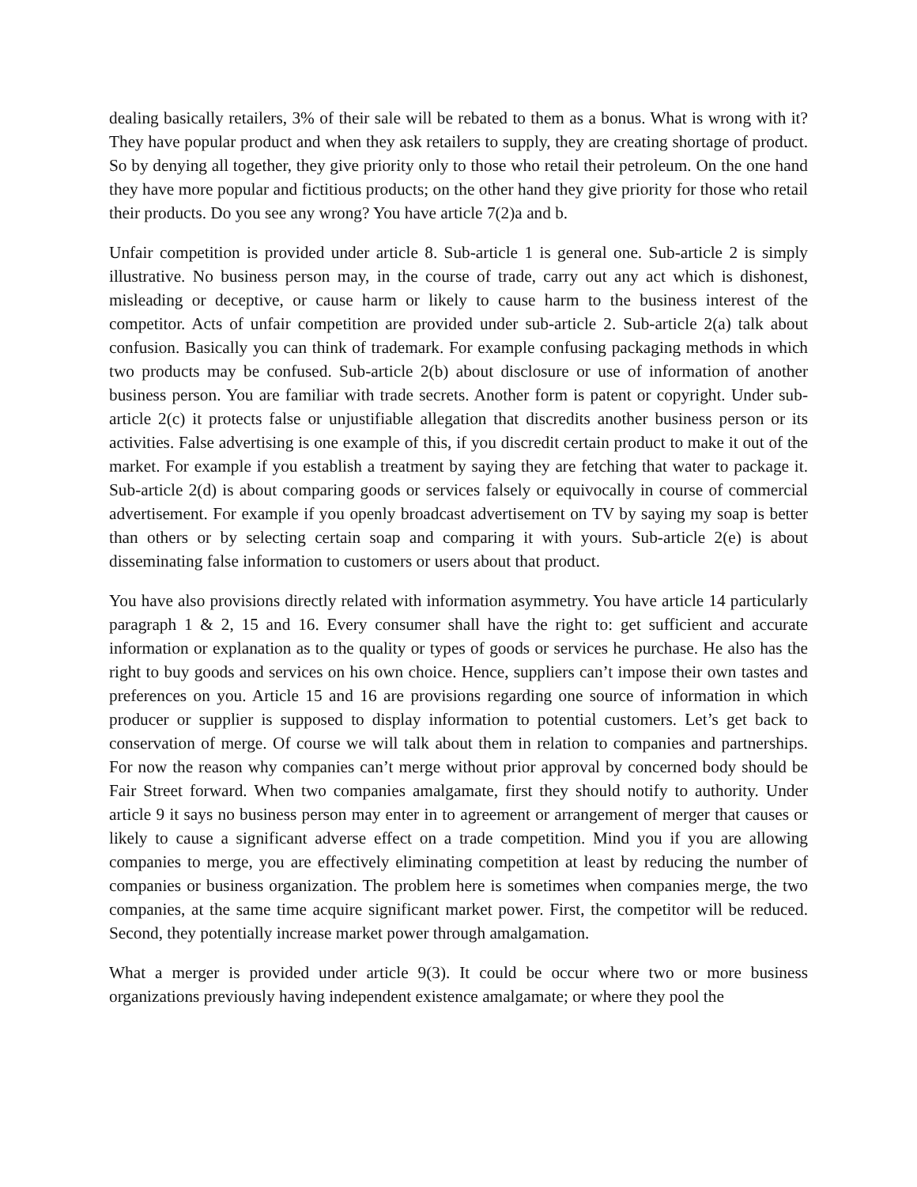dealing basically retailers, 3% of their sale will be rebated to them as a bonus. What is wrong with it? They have popular product and when they ask retailers to supply, they are creating shortage of product. So by denying all together, they give priority only to those who retail their petroleum. On the one hand they have more popular and fictitious products; on the other hand they give priority for those who retail their products. Do you see any wrong? You have article 7(2)a and b.
Unfair competition is provided under article 8. Sub-article 1 is general one. Sub-article 2 is simply illustrative. No business person may, in the course of trade, carry out any act which is dishonest, misleading or deceptive, or cause harm or likely to cause harm to the business interest of the competitor. Acts of unfair competition are provided under sub-article 2. Sub-article 2(a) talk about confusion. Basically you can think of trademark. For example confusing packaging methods in which two products may be confused. Sub-article 2(b) about disclosure or use of information of another business person. You are familiar with trade secrets. Another form is patent or copyright. Under sub-article 2(c) it protects false or unjustifiable allegation that discredits another business person or its activities. False advertising is one example of this, if you discredit certain product to make it out of the market. For example if you establish a treatment by saying they are fetching that water to package it. Sub-article 2(d) is about comparing goods or services falsely or equivocally in course of commercial advertisement. For example if you openly broadcast advertisement on TV by saying my soap is better than others or by selecting certain soap and comparing it with yours. Sub-article 2(e) is about disseminating false information to customers or users about that product.
You have also provisions directly related with information asymmetry. You have article 14 particularly paragraph 1 & 2, 15 and 16. Every consumer shall have the right to: get sufficient and accurate information or explanation as to the quality or types of goods or services he purchase. He also has the right to buy goods and services on his own choice. Hence, suppliers can’t impose their own tastes and preferences on you. Article 15 and 16 are provisions regarding one source of information in which producer or supplier is supposed to display information to potential customers. Let’s get back to conservation of merge. Of course we will talk about them in relation to companies and partnerships. For now the reason why companies can’t merge without prior approval by concerned body should be Fair Street forward. When two companies amalgamate, first they should notify to authority. Under article 9 it says no business person may enter in to agreement or arrangement of merger that causes or likely to cause a significant adverse effect on a trade competition. Mind you if you are allowing companies to merge, you are effectively eliminating competition at least by reducing the number of companies or business organization. The problem here is sometimes when companies merge, the two companies, at the same time acquire significant market power. First, the competitor will be reduced. Second, they potentially increase market power through amalgamation.
What a merger is provided under article 9(3). It could be occur where two or more business organizations previously having independent existence amalgamate; or where they pool the